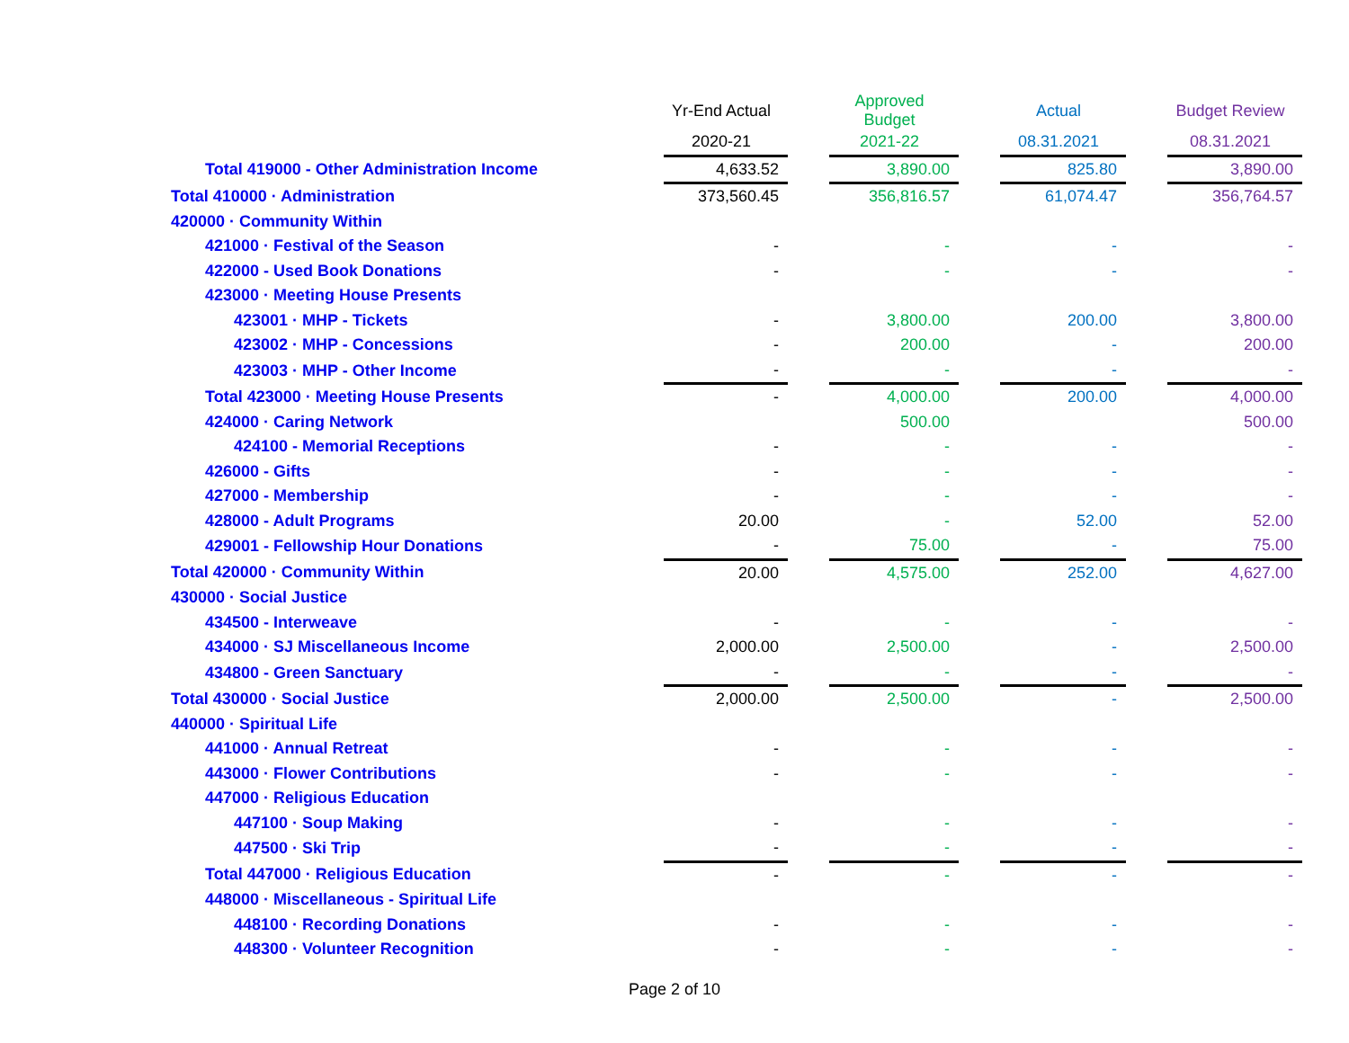| | Yr-End Actual | | Approved Budget | | Actual | | Budget Review |
| --- | --- | --- | --- | --- | --- | --- | --- |
| | 2020-21 | | 2021-22 | | 08.31.2021 | | 08.31.2021 |
| Total 419000 - Other Administration Income | 4,633.52 | | 3,890.00 | | 825.80 | | 3,890.00 |
| Total 410000 · Administration | 373,560.45 | | 356,816.57 | | 61,074.47 | | 356,764.57 |
| 420000 · Community Within | | | | | | | |
| 421000 · Festival of the Season | - | | - | | - | | - |
| 422000 - Used Book Donations | - | | - | | - | | - |
| 423000 · Meeting House Presents | | | | | | | |
| 423001 · MHP - Tickets | - | | 3,800.00 | | 200.00 | | 3,800.00 |
| 423002 · MHP - Concessions | - | | 200.00 | | - | | 200.00 |
| 423003 · MHP - Other Income | - | | - | | - | | - |
| Total 423000 · Meeting House Presents | - | | 4,000.00 | | 200.00 | | 4,000.00 |
| 424000 · Caring Network | | | 500.00 | | | | 500.00 |
| 424100 - Memorial Receptions | - | | - | | - | | - |
| 426000 - Gifts | - | | - | | - | | - |
| 427000 - Membership | - | | - | | - | | - |
| 428000 - Adult Programs | 20.00 | | - | | 52.00 | | 52.00 |
| 429001 - Fellowship Hour Donations | - | | 75.00 | | - | | 75.00 |
| Total 420000 · Community Within | 20.00 | | 4,575.00 | | 252.00 | | 4,627.00 |
| 430000 · Social Justice | | | | | | | |
| 434500 - Interweave | - | | - | | - | | - |
| 434000 · SJ Miscellaneous Income | 2,000.00 | | 2,500.00 | | - | | 2,500.00 |
| 434800 - Green Sanctuary | - | | - | | - | | - |
| Total 430000 · Social Justice | 2,000.00 | | 2,500.00 | | - | | 2,500.00 |
| 440000 · Spiritual Life | | | | | | | |
| 441000 · Annual Retreat | - | | - | | - | | - |
| 443000 · Flower Contributions | - | | - | | - | | - |
| 447000 · Religious Education | | | | | | | |
| 447100 · Soup Making | - | | - | | - | | - |
| 447500 · Ski Trip | - | | - | | - | | - |
| Total 447000 · Religious Education | - | | - | | - | | - |
| 448000 · Miscellaneous - Spiritual Life | | | | | | | |
| 448100 · Recording Donations | - | | - | | - | | - |
| 448300 · Volunteer Recognition | - | | - | | - | | - |
Page 2 of 10